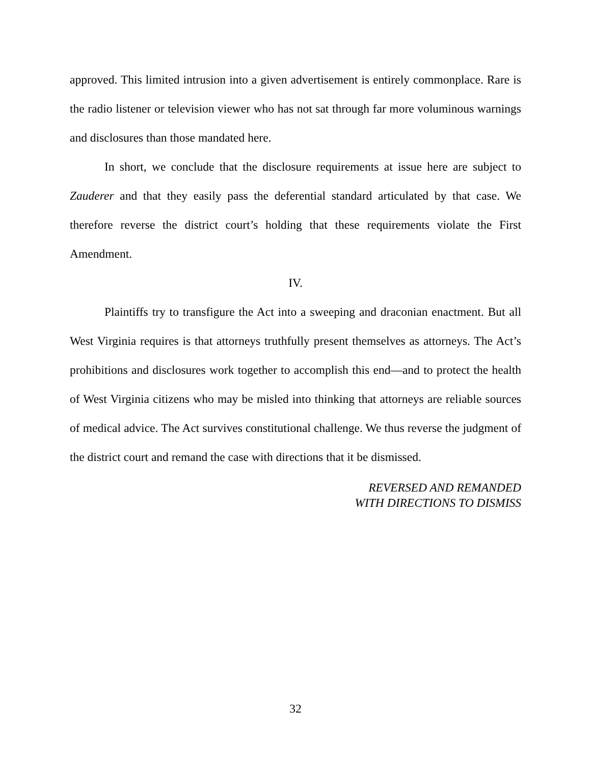approved. This limited intrusion into a given advertisement is entirely commonplace. Rare is the radio listener or television viewer who has not sat through far more voluminous warnings and disclosures than those mandated here.
In short, we conclude that the disclosure requirements at issue here are subject to Zauderer and that they easily pass the deferential standard articulated by that case. We therefore reverse the district court’s holding that these requirements violate the First Amendment.
IV.
Plaintiffs try to transfigure the Act into a sweeping and draconian enactment. But all West Virginia requires is that attorneys truthfully present themselves as attorneys. The Act’s prohibitions and disclosures work together to accomplish this end—and to protect the health of West Virginia citizens who may be misled into thinking that attorneys are reliable sources of medical advice. The Act survives constitutional challenge. We thus reverse the judgment of the district court and remand the case with directions that it be dismissed.
REVERSED AND REMANDED
WITH DIRECTIONS TO DISMISS
32